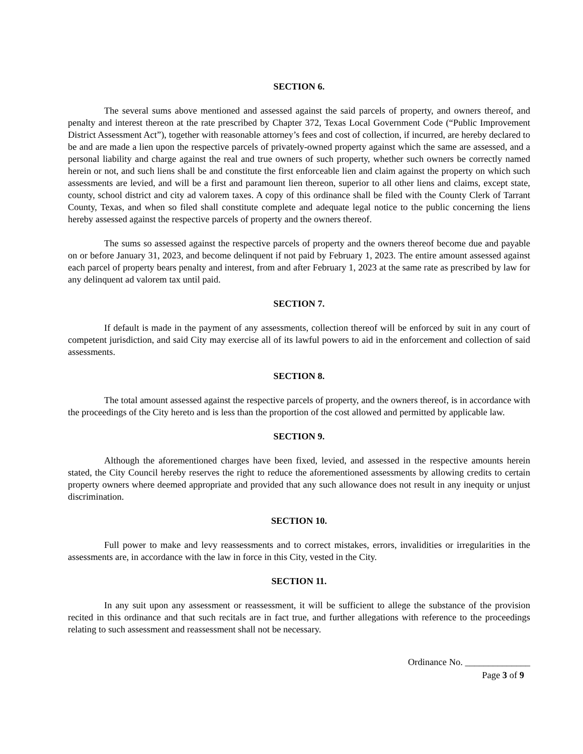SECTION 6.
The several sums above mentioned and assessed against the said parcels of property, and owners thereof, and penalty and interest thereon at the rate prescribed by Chapter 372, Texas Local Government Code (“Public Improvement District Assessment Act”), together with reasonable attorney’s fees and cost of collection, if incurred, are hereby declared to be and are made a lien upon the respective parcels of privately-owned property against which the same are assessed, and a personal liability and charge against the real and true owners of such property, whether such owners be correctly named herein or not, and such liens shall be and constitute the first enforceable lien and claim against the property on which such assessments are levied, and will be a first and paramount lien thereon, superior to all other liens and claims, except state, county, school district and city ad valorem taxes. A copy of this ordinance shall be filed with the County Clerk of Tarrant County, Texas, and when so filed shall constitute complete and adequate legal notice to the public concerning the liens hereby assessed against the respective parcels of property and the owners thereof.
The sums so assessed against the respective parcels of property and the owners thereof become due and payable on or before January 31, 2023, and become delinquent if not paid by February 1, 2023. The entire amount assessed against each parcel of property bears penalty and interest, from and after February 1, 2023 at the same rate as prescribed by law for any delinquent ad valorem tax until paid.
SECTION 7.
If default is made in the payment of any assessments, collection thereof will be enforced by suit in any court of competent jurisdiction, and said City may exercise all of its lawful powers to aid in the enforcement and collection of said assessments.
SECTION 8.
The total amount assessed against the respective parcels of property, and the owners thereof, is in accordance with the proceedings of the City hereto and is less than the proportion of the cost allowed and permitted by applicable law.
SECTION 9.
Although the aforementioned charges have been fixed, levied, and assessed in the respective amounts herein stated, the City Council hereby reserves the right to reduce the aforementioned assessments by allowing credits to certain property owners where deemed appropriate and provided that any such allowance does not result in any inequity or unjust discrimination.
SECTION 10.
Full power to make and levy reassessments and to correct mistakes, errors, invalidities or irregularities in the assessments are, in accordance with the law in force in this City, vested in the City.
SECTION 11.
In any suit upon any assessment or reassessment, it will be sufficient to allege the substance of the provision recited in this ordinance and that such recitals are in fact true, and further allegations with reference to the proceedings relating to such assessment and reassessment shall not be necessary.
Ordinance No. ______________
Page 3 of 9